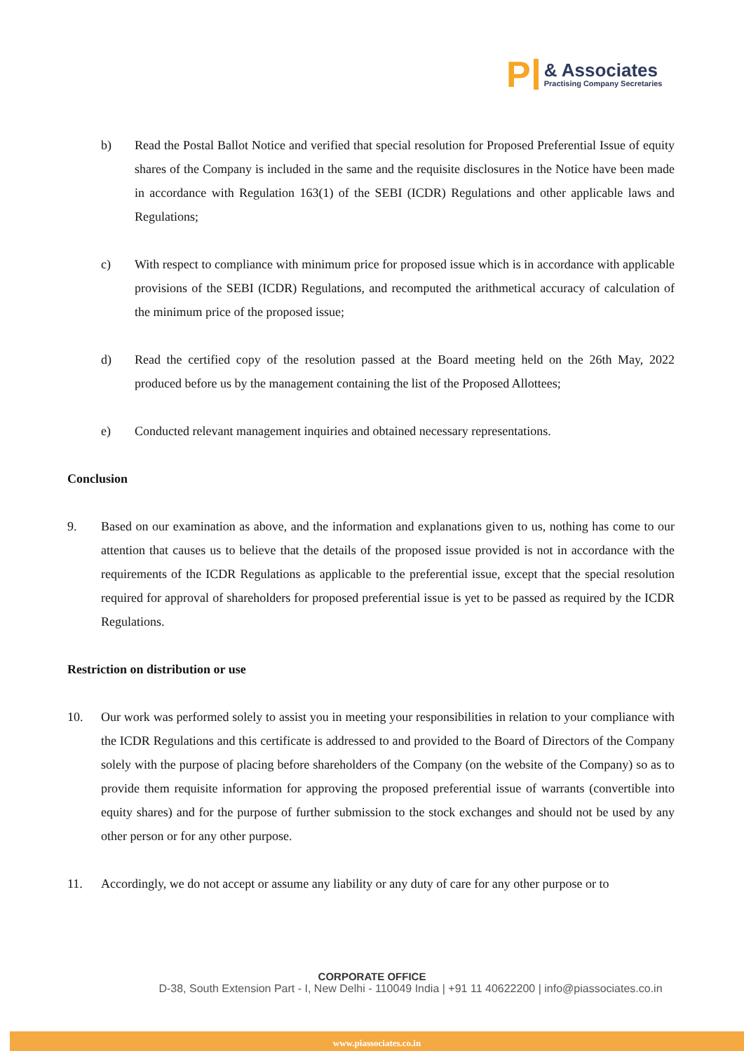P
& Associates
Practising Company Secretaries
b) Read the Postal Ballot Notice and verified that special resolution for Proposed Preferential Issue of equity shares of the Company is included in the same and the requisite disclosures in the Notice have been made in accordance with Regulation 163(1) of the SEBI (ICDR) Regulations and other applicable laws and Regulations;
c) With respect to compliance with minimum price for proposed issue which is in accordance with applicable provisions of the SEBI (ICDR) Regulations, and recomputed the arithmetical accuracy of calculation of the minimum price of the proposed issue;
d) Read the certified copy of the resolution passed at the Board meeting held on the 26th May, 2022 produced before us by the management containing the list of the Proposed Allottees;
e) Conducted relevant management inquiries and obtained necessary representations.
Conclusion
9. Based on our examination as above, and the information and explanations given to us, nothing has come to our attention that causes us to believe that the details of the proposed issue provided is not in accordance with the requirements of the ICDR Regulations as applicable to the preferential issue, except that the special resolution required for approval of shareholders for proposed preferential issue is yet to be passed as required by the ICDR Regulations.
Restriction on distribution or use
10. Our work was performed solely to assist you in meeting your responsibilities in relation to your compliance with the ICDR Regulations and this certificate is addressed to and provided to the Board of Directors of the Company solely with the purpose of placing before shareholders of the Company (on the website of the Company) so as to provide them requisite information for approving the proposed preferential issue of warrants (convertible into equity shares) and for the purpose of further submission to the stock exchanges and should not be used by any other person or for any other purpose.
11. Accordingly, we do not accept or assume any liability or any duty of care for any other purpose or to
CORPORATE OFFICE
D-38, South Extension Part - I, New Delhi - 110049 India | +91 11 40622200 | info@piassociates.co.in
www.piassociates.co.in